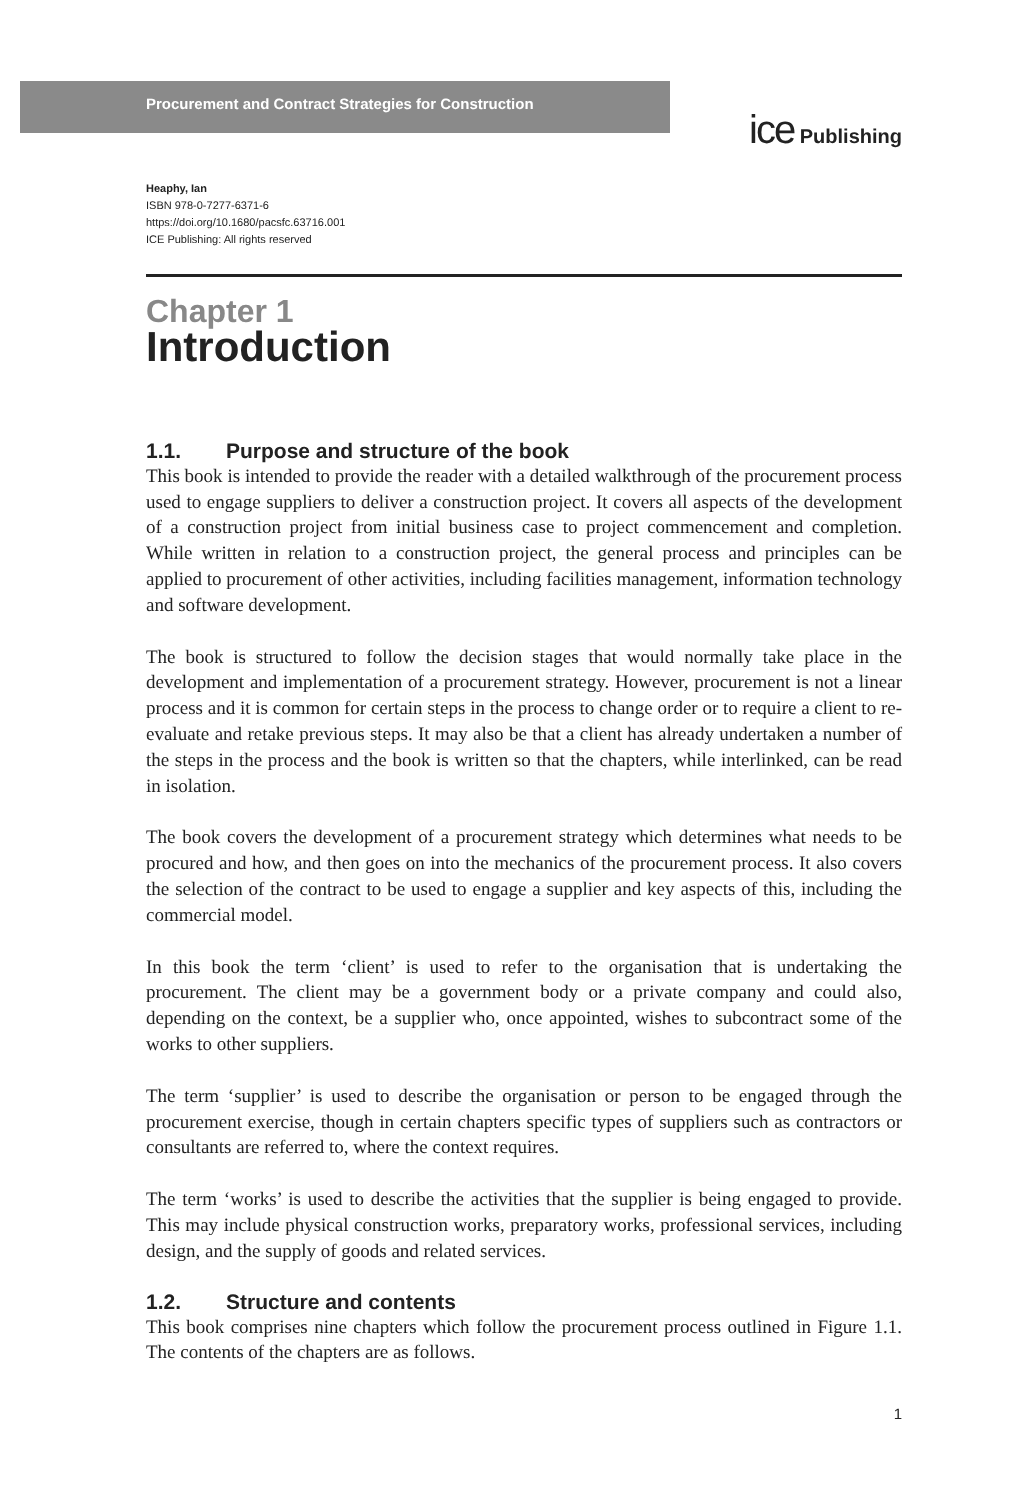Procurement and Contract Strategies for Construction
ice Publishing
Heaphy, Ian
ISBN 978-0-7277-6371-6
https://doi.org/10.1680/pacsfc.63716.001
ICE Publishing: All rights reserved
Chapter 1
Introduction
1.1. Purpose and structure of the book
This book is intended to provide the reader with a detailed walkthrough of the procurement process used to engage suppliers to deliver a construction project. It covers all aspects of the development of a construction project from initial business case to project commencement and completion. While written in relation to a construction project, the general process and principles can be applied to procurement of other activities, including facilities management, information technology and software development.
The book is structured to follow the decision stages that would normally take place in the development and implementation of a procurement strategy. However, procurement is not a linear process and it is common for certain steps in the process to change order or to require a client to re-evaluate and retake previous steps. It may also be that a client has already undertaken a number of the steps in the process and the book is written so that the chapters, while interlinked, can be read in isolation.
The book covers the development of a procurement strategy which determines what needs to be procured and how, and then goes on into the mechanics of the procurement process. It also covers the selection of the contract to be used to engage a supplier and key aspects of this, including the commercial model.
In this book the term ‘client’ is used to refer to the organisation that is undertaking the procurement. The client may be a government body or a private company and could also, depending on the context, be a supplier who, once appointed, wishes to subcontract some of the works to other suppliers.
The term ‘supplier’ is used to describe the organisation or person to be engaged through the procurement exercise, though in certain chapters specific types of suppliers such as contractors or consultants are referred to, where the context requires.
The term ‘works’ is used to describe the activities that the supplier is being engaged to provide. This may include physical construction works, preparatory works, professional services, including design, and the supply of goods and related services.
1.2. Structure and contents
This book comprises nine chapters which follow the procurement process outlined in Figure 1.1. The contents of the chapters are as follows.
1